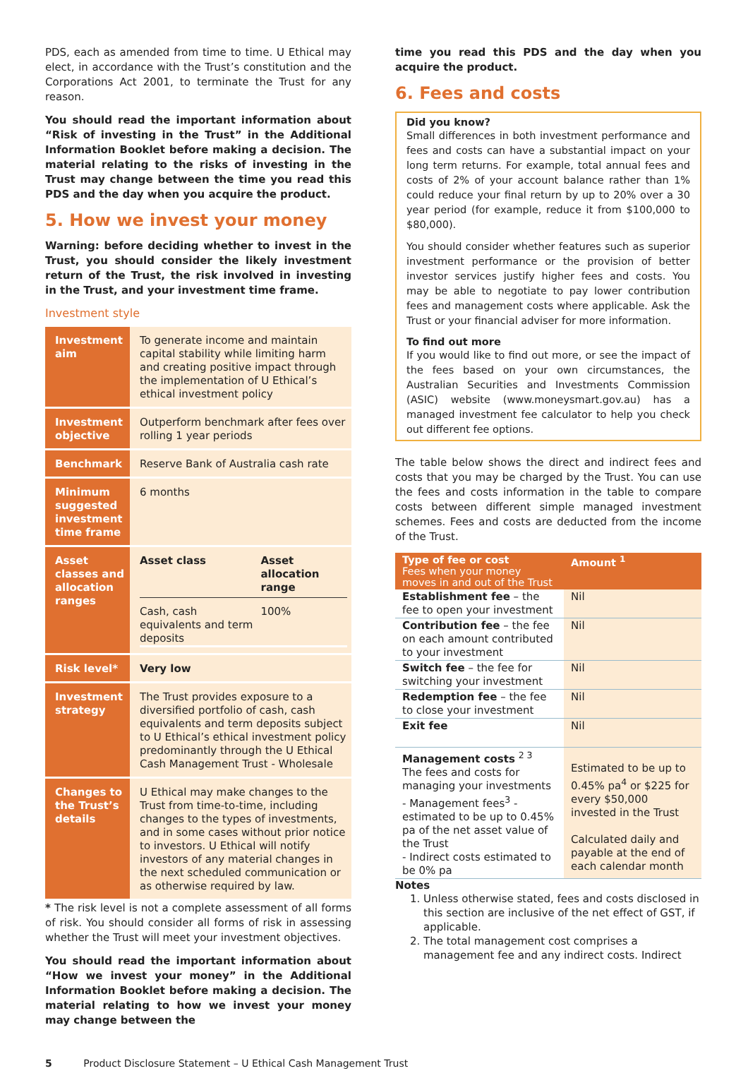PDS, each as amended from time to time. U Ethical may elect, in accordance with the Trust’s constitution and the Corporations Act 2001, to terminate the Trust for any reason.
You should read the important information about “Risk of investing in the Trust” in the Additional Information Booklet before making a decision. The material relating to the risks of investing in the Trust may change between the time you read this PDS and the day when you acquire the product.
5. How we invest your money
Warning: before deciding whether to invest in the Trust, you should consider the likely investment return of the Trust, the risk involved in investing in the Trust, and your investment time frame.
Investment style
| Investment aim | To generate income and maintain capital stability while limiting harm and creating positive impact through the implementation of U Ethical’s ethical investment policy |
| Investment objective | Outperform benchmark after fees over rolling 1 year periods |
| Benchmark | Reserve Bank of Australia cash rate |
| Minimum suggested investment time frame | 6 months |
| Asset classes and allocation ranges | / Asset class / Asset allocation range / / Cash, cash equivalents and term deposits / 100% / |
| Risk level* | Very low |
| Investment strategy | The Trust provides exposure to a diversified portfolio of cash, cash equivalents and term deposits subject to U Ethical’s ethical investment policy predominantly through the U Ethical Cash Management Trust - Wholesale |
| Changes to the Trust’s details | U Ethical may make changes to the Trust from time-to-time, including changes to the types of investments, and in some cases without prior notice to investors. U Ethical will notify investors of any material changes in the next scheduled communication or as otherwise required by law. |
* The risk level is not a complete assessment of all forms of risk. You should consider all forms of risk in assessing whether the Trust will meet your investment objectives.
You should read the important information about “How we invest your money” in the Additional Information Booklet before making a decision. The material relating to how we invest your money may change between the
time you read this PDS and the day when you acquire the product.
6. Fees and costs
Did you know?
Small differences in both investment performance and fees and costs can have a substantial impact on your long term returns. For example, total annual fees and costs of 2% of your account balance rather than 1% could reduce your final return by up to 20% over a 30 year period (for example, reduce it from $100,000 to $80,000).
You should consider whether features such as superior investment performance or the provision of better investor services justify higher fees and costs. You may be able to negotiate to pay lower contribution fees and management costs where applicable. Ask the Trust or your financial adviser for more information.
To find out more
If you would like to find out more, or see the impact of the fees based on your own circumstances, the Australian Securities and Investments Commission (ASIC) website (www.moneysmart.gov.au) has a managed investment fee calculator to help you check out different fee options.
The table below shows the direct and indirect fees and costs that you may be charged by the Trust. You can use the fees and costs information in the table to compare costs between different simple managed investment schemes. Fees and costs are deducted from the income of the Trust.
| Type of fee or cost Fees when your money moves in and out of the Trust | Amount <sup>1</sup> |
| --- | --- |
| Establishment fee – the fee to open your investment | Nil |
| Contribution fee – the fee on each amount contributed to your investment | Nil |
| Switch fee – the fee for switching your investment | Nil |
| Redemption fee – the fee to close your investment | Nil |
| Exit fee | Nil |
| Management costs <sup>2 3</sup> The fees and costs for managing your investments - Management fees<sup>3</sup> - estimated to be up to 0.45% pa of the net asset value of the Trust - Indirect costs estimated to be 0% pa | Estimated to be up to 0.45% pa<sup>4</sup> or $225 for every $50,000 invested in the Trust Calculated daily and payable at the end of each calendar month |
Notes
1. Unless otherwise stated, fees and costs disclosed in this section are inclusive of the net effect of GST, if applicable.
2. The total management cost comprises a management fee and any indirect costs. Indirect
5 Product Disclosure Statement – U Ethical Cash Management Trust